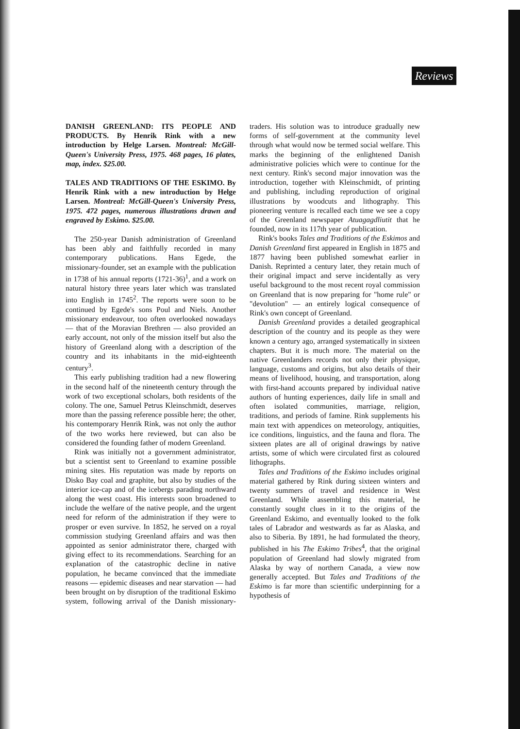Reviews
DANISH GREENLAND: ITS PEOPLE AND PRODUCTS. By Henrik Rink with a new introduction by Helge Larsen. Montreal: McGill-Queen's University Press, 1975. 468 pages, 16 plates, map, index. $25.00.
TALES AND TRADITIONS OF THE ESKIMO. By Henrik Rink with a new introduction by Helge Larsen. Montreal: McGill-Queen's University Press, 1975. 472 pages, numerous illustrations drawn and engraved by Eskimo. $25.00.
The 250-year Danish administration of Greenland has been ably and faithfully recorded in many contemporary publications. Hans Egede, the missionary-founder, set an example with the publication in 1738 of his annual reports (1721-36)<sup>1</sup>, and a work on natural history three years later which was translated into English in 1745<sup>2</sup>. The reports were soon to be continued by Egede's sons Poul and Niels. Another missionary endeavour, too often overlooked nowadays — that of the Moravian Brethren — also provided an early account, not only of the mission itself but also the history of Greenland along with a description of the country and its inhabitants in the mid-eighteenth century<sup>3</sup>.
This early publishing tradition had a new flowering in the second half of the nineteenth century through the work of two exceptional scholars, both residents of the colony. The one, Samuel Petrus Kleinschmidt, deserves more than the passing reference possible here; the other, his contemporary Henrik Rink, was not only the author of the two works here reviewed, but can also be considered the founding father of modern Greenland.
Rink was initially not a government administrator, but a scientist sent to Greenland to examine possible mining sites. His reputation was made by reports on Disko Bay coal and graphite, but also by studies of the interior ice-cap and of the icebergs parading northward along the west coast. His interests soon broadened to include the welfare of the native people, and the urgent need for reform of the administration if they were to prosper or even survive. In 1852, he served on a royal commission studying Greenland affairs and was then appointed as senior administrator there, charged with giving effect to its recommendations. Searching for an explanation of the catastrophic decline in native population, he became convinced that the immediate reasons — epidemic diseases and near starvation — had been brought on by disruption of the traditional Eskimo system, following arrival of the Danish missionary-traders. His solution was to introduce gradually new forms of self-government at the community level through what would now be termed social welfare. This marks the beginning of the enlightened Danish administrative policies which were to continue for the next century. Rink's second major innovation was the introduction, together with Kleinschmidt, of printing and publishing, including reproduction of original illustrations by woodcuts and lithography. This pioneering venture is recalled each time we see a copy of the Greenland newspaper Atuagagdliutit that he founded, now in its 117th year of publication.
Rink's books Tales and Traditions of the Eskimos and Danish Greenland first appeared in English in 1875 and 1877 having been published somewhat earlier in Danish. Reprinted a century later, they retain much of their original impact and serve incidentally as very useful background to the most recent royal commission on Greenland that is now preparing for "home rule" or "devolution" — an entirely logical consequence of Rink's own concept of Greenland.
Danish Greenland provides a detailed geographical description of the country and its people as they were known a century ago, arranged systematically in sixteen chapters. But it is much more. The material on the native Greenlanders records not only their physique, language, customs and origins, but also details of their means of livelihood, housing, and transportation, along with first-hand accounts prepared by individual native authors of hunting experiences, daily life in small and often isolated communities, marriage, religion, traditions, and periods of famine. Rink supplements his main text with appendices on meteorology, antiquities, ice conditions, linguistics, and the fauna and flora. The sixteen plates are all of original drawings by native artists, some of which were circulated first as coloured lithographs.
Tales and Traditions of the Eskimo includes original material gathered by Rink during sixteen winters and twenty summers of travel and residence in West Greenland. While assembling this material, he constantly sought clues in it to the origins of the Greenland Eskimo, and eventually looked to the folk tales of Labrador and westwards as far as Alaska, and also to Siberia. By 1891, he had formulated the theory, published in his The Eskimo Tribes<sup>4</sup>, that the original population of Greenland had slowly migrated from Alaska by way of northern Canada, a view now generally accepted. But Tales and Traditions of the Eskimo is far more than scientific underpinning for a hypothesis of